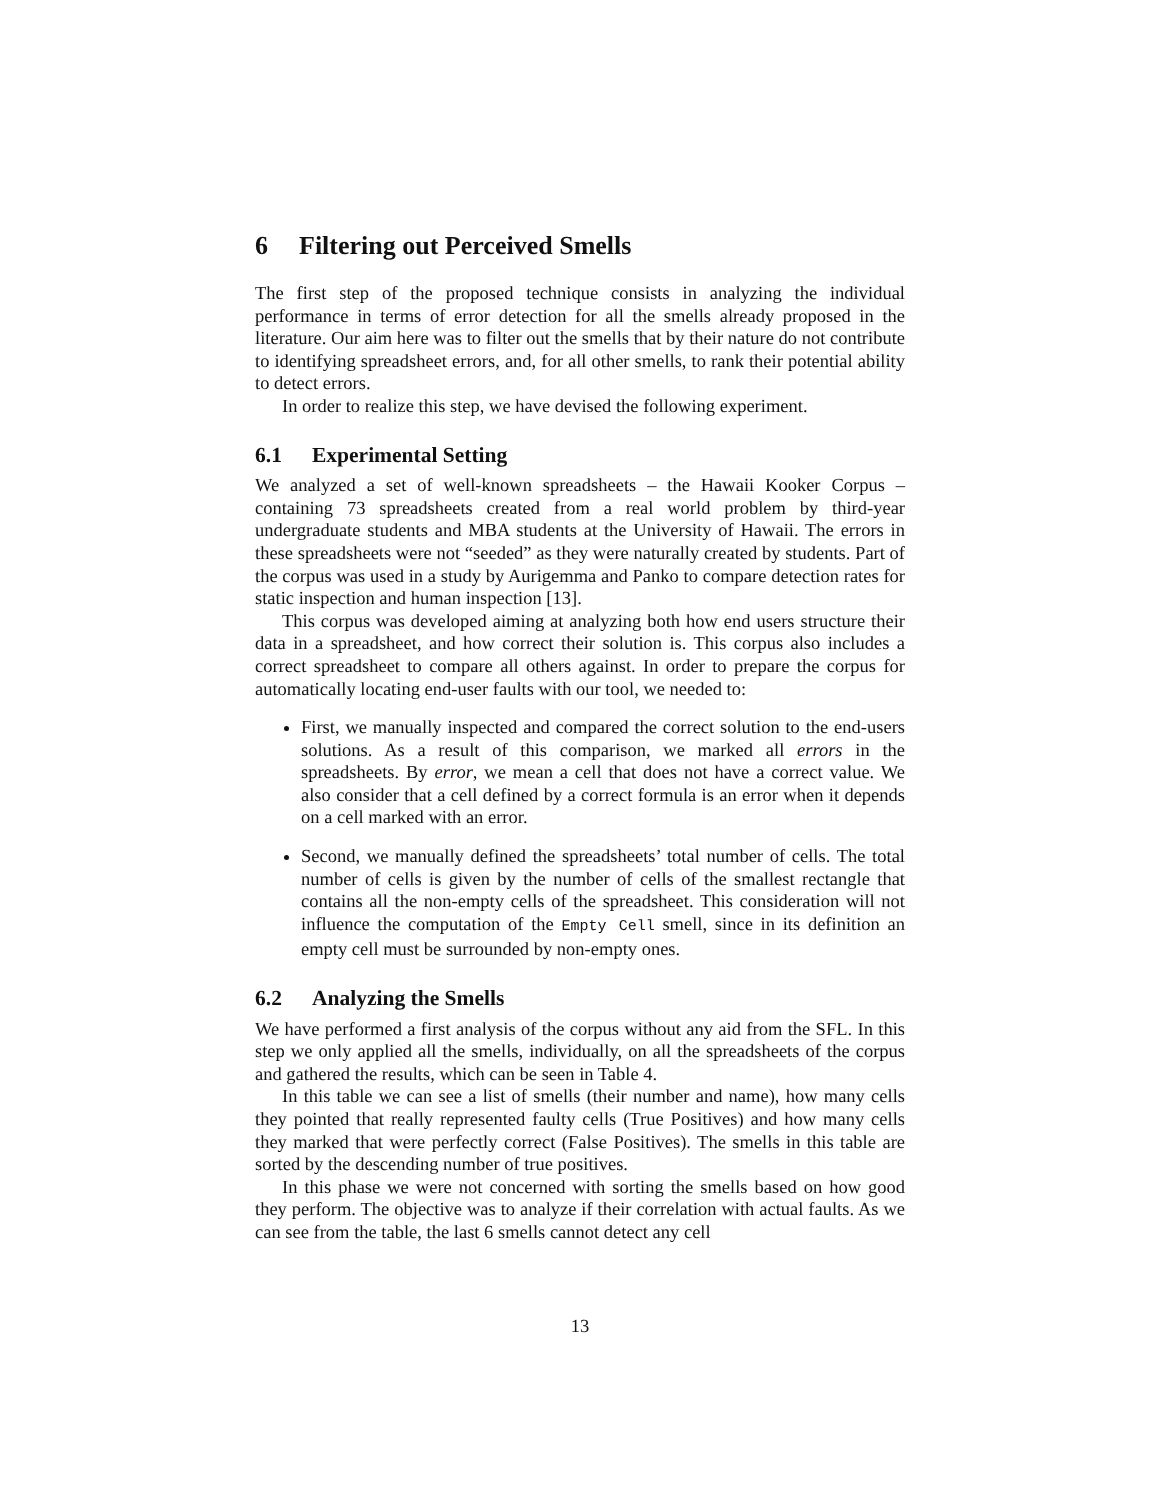6 Filtering out Perceived Smells
The first step of the proposed technique consists in analyzing the individual performance in terms of error detection for all the smells already proposed in the literature. Our aim here was to filter out the smells that by their nature do not contribute to identifying spreadsheet errors, and, for all other smells, to rank their potential ability to detect errors.
In order to realize this step, we have devised the following experiment.
6.1 Experimental Setting
We analyzed a set of well-known spreadsheets – the Hawaii Kooker Corpus – containing 73 spreadsheets created from a real world problem by third-year undergraduate students and MBA students at the University of Hawaii. The errors in these spreadsheets were not “seeded” as they were naturally created by students. Part of the corpus was used in a study by Aurigemma and Panko to compare detection rates for static inspection and human inspection [13].
This corpus was developed aiming at analyzing both how end users structure their data in a spreadsheet, and how correct their solution is. This corpus also includes a correct spreadsheet to compare all others against. In order to prepare the corpus for automatically locating end-user faults with our tool, we needed to:
First, we manually inspected and compared the correct solution to the end-users solutions. As a result of this comparison, we marked all errors in the spreadsheets. By error, we mean a cell that does not have a correct value. We also consider that a cell defined by a correct formula is an error when it depends on a cell marked with an error.
Second, we manually defined the spreadsheets’ total number of cells. The total number of cells is given by the number of cells of the smallest rectangle that contains all the non-empty cells of the spreadsheet. This consideration will not influence the computation of the Empty Cell smell, since in its definition an empty cell must be surrounded by non-empty ones.
6.2 Analyzing the Smells
We have performed a first analysis of the corpus without any aid from the SFL. In this step we only applied all the smells, individually, on all the spreadsheets of the corpus and gathered the results, which can be seen in Table 4.
In this table we can see a list of smells (their number and name), how many cells they pointed that really represented faulty cells (True Positives) and how many cells they marked that were perfectly correct (False Positives). The smells in this table are sorted by the descending number of true positives.
In this phase we were not concerned with sorting the smells based on how good they perform. The objective was to analyze if their correlation with actual faults. As we can see from the table, the last 6 smells cannot detect any cell
13